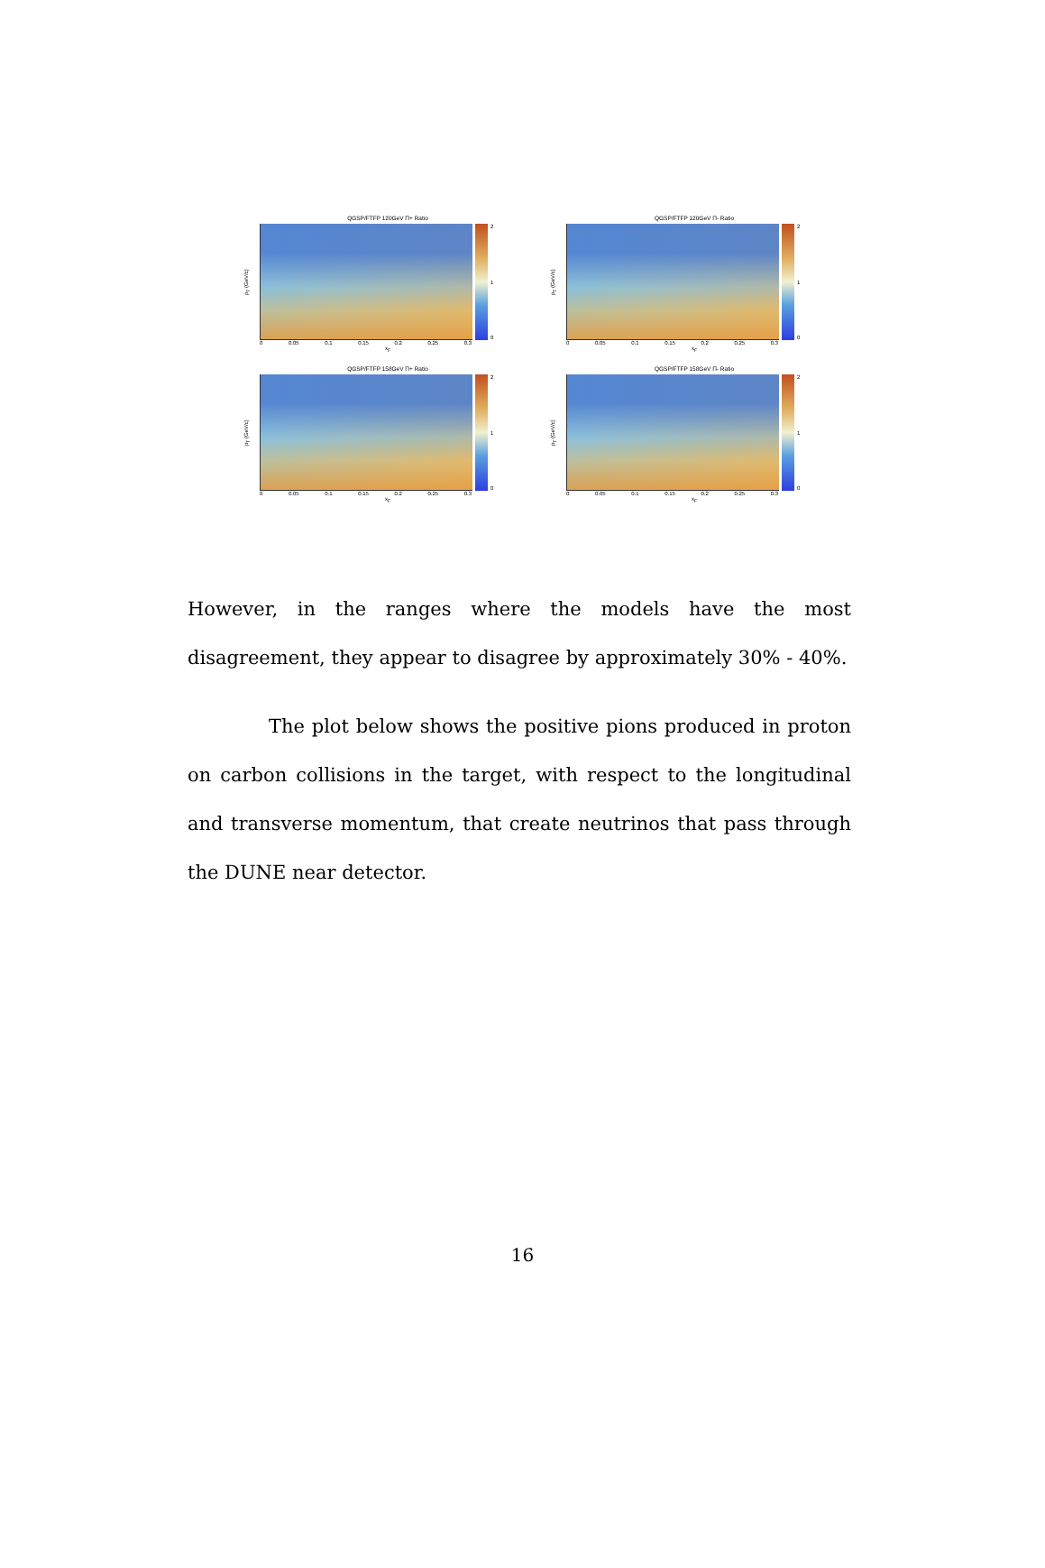QGSP/FTFP 120GeV Π+ Ratio
p<sub>T</sub> (GeV/c)
2
1
0
0 0.05 0.1 0.15 0.2 0.25 0.3
x<sub>F</sub>
QGSP/FTFP 120GeV Π- Ratio
p<sub>T</sub> (GeV/c)
2
1
0
0 0.05 0.1 0.15 0.2 0.25 0.3
x<sub>F</sub>
QGSP/FTFP 158GeV Π+ Ratio
p<sub>T</sub> (GeV/c)
2
1
0
0 0.05 0.1 0.15 0.2 0.25 0.3
x<sub>F</sub>
QGSP/FTFP 158GeV Π- Ratio
p<sub>T</sub> (GeV/c)
2
1
0
0 0.05 0.1 0.15 0.2 0.25 0.3
x<sub>F</sub>
However, in the ranges where the models have the most disagreement, they appear to disagree by approximately 30% - 40%.
The plot below shows the positive pions produced in proton on carbon collisions in the target, with respect to the longitudinal and transverse momentum, that create neutrinos that pass through the DUNE near detector.
16